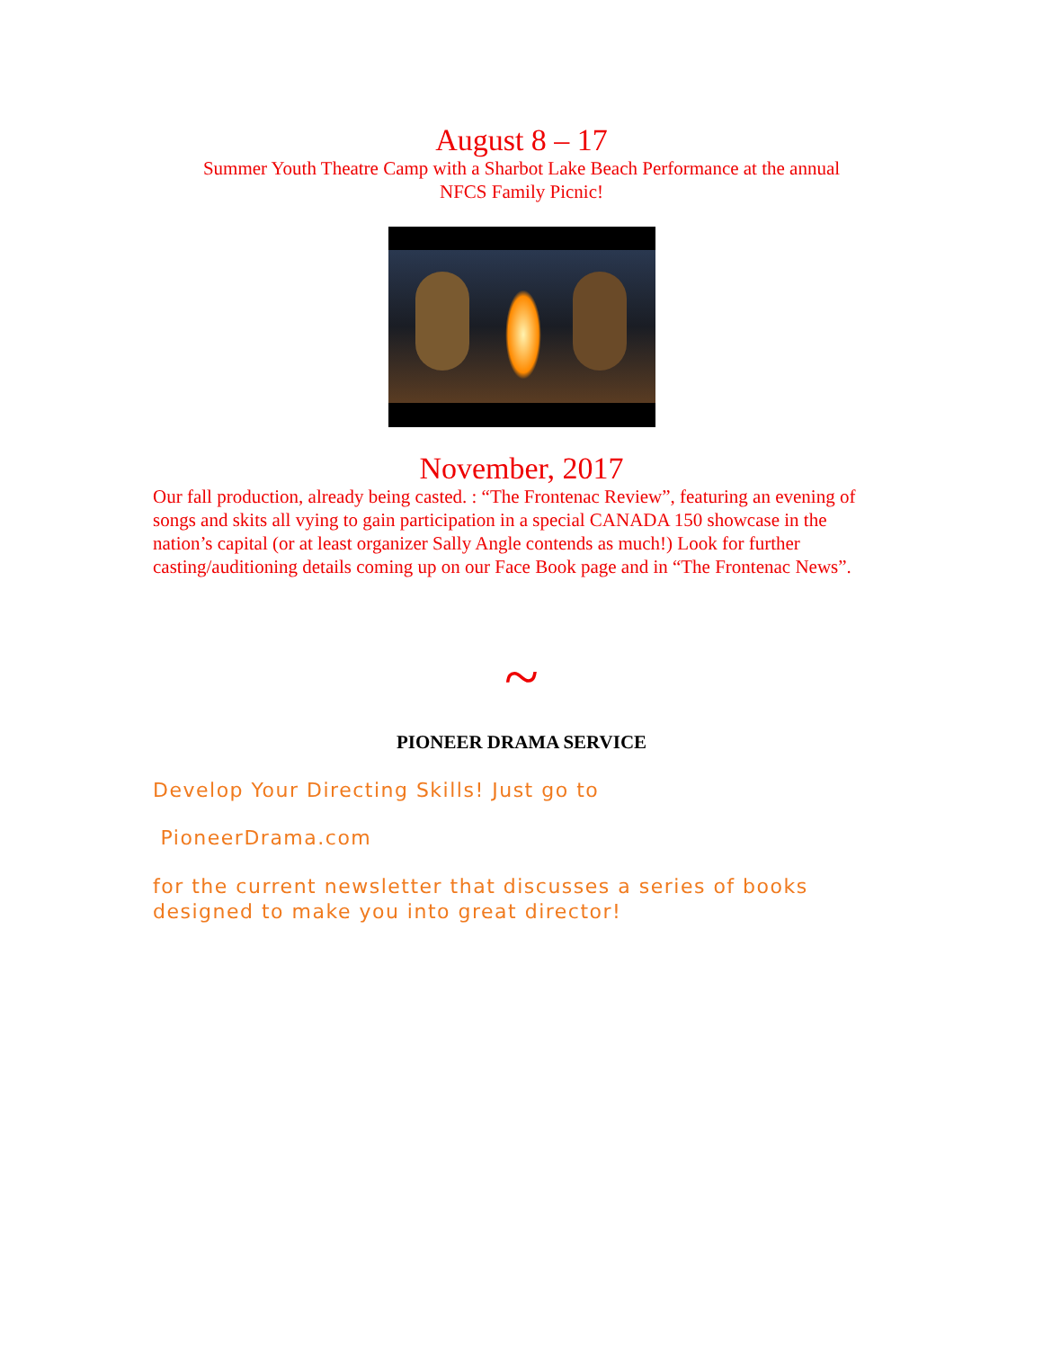August 8 – 17
Summer Youth Theatre Camp with a Sharbot Lake Beach Performance at the annual
NFCS Family Picnic!
November, 2017
Our fall production, already being casted. : “The Frontenac Review”, featuring an evening of songs and skits all vying to gain participation in a special CANADA 150 showcase in the nation’s capital (or at least organizer Sally Angle contends as much!) Look for further casting/auditioning details coming up on our Face Book page and in “The Frontenac News”.
~
PIONEER DRAMA SERVICE
Develop Your Directing Skills! Just go to
PioneerDrama.com
for the current newsletter that discusses a series of books designed to make you into great director!